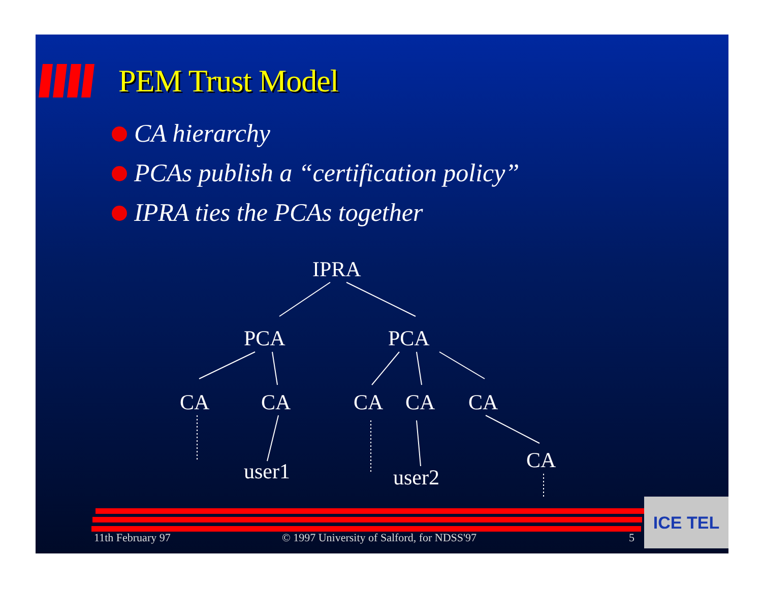PEM Trust Model
CA hierarchy
PCAs publish a “certification policy”
IPRA ties the PCAs together
IPRA
PCA PCA
CA CA CA CA CA
user1 user2
CA
11th February 97
© 1997 University of Salford, for NDSS'97
5
ICE TEL